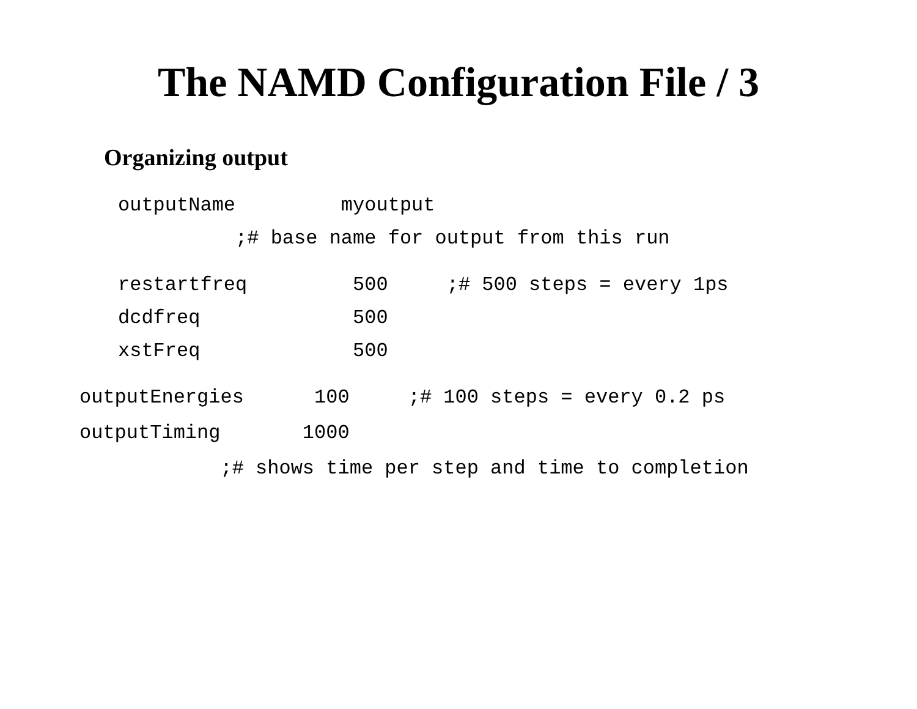The NAMD Configuration File / 3
Organizing output
outputName         myoutput
          ;# base name for output from this run
restartfreq         500     ;# 500 steps = every 1ps
dcdfreq             500
xstFreq             500
outputEnergies      100     ;# 100 steps = every 0.2 ps
outputTiming       1000
            ;# shows time per step and time to completion